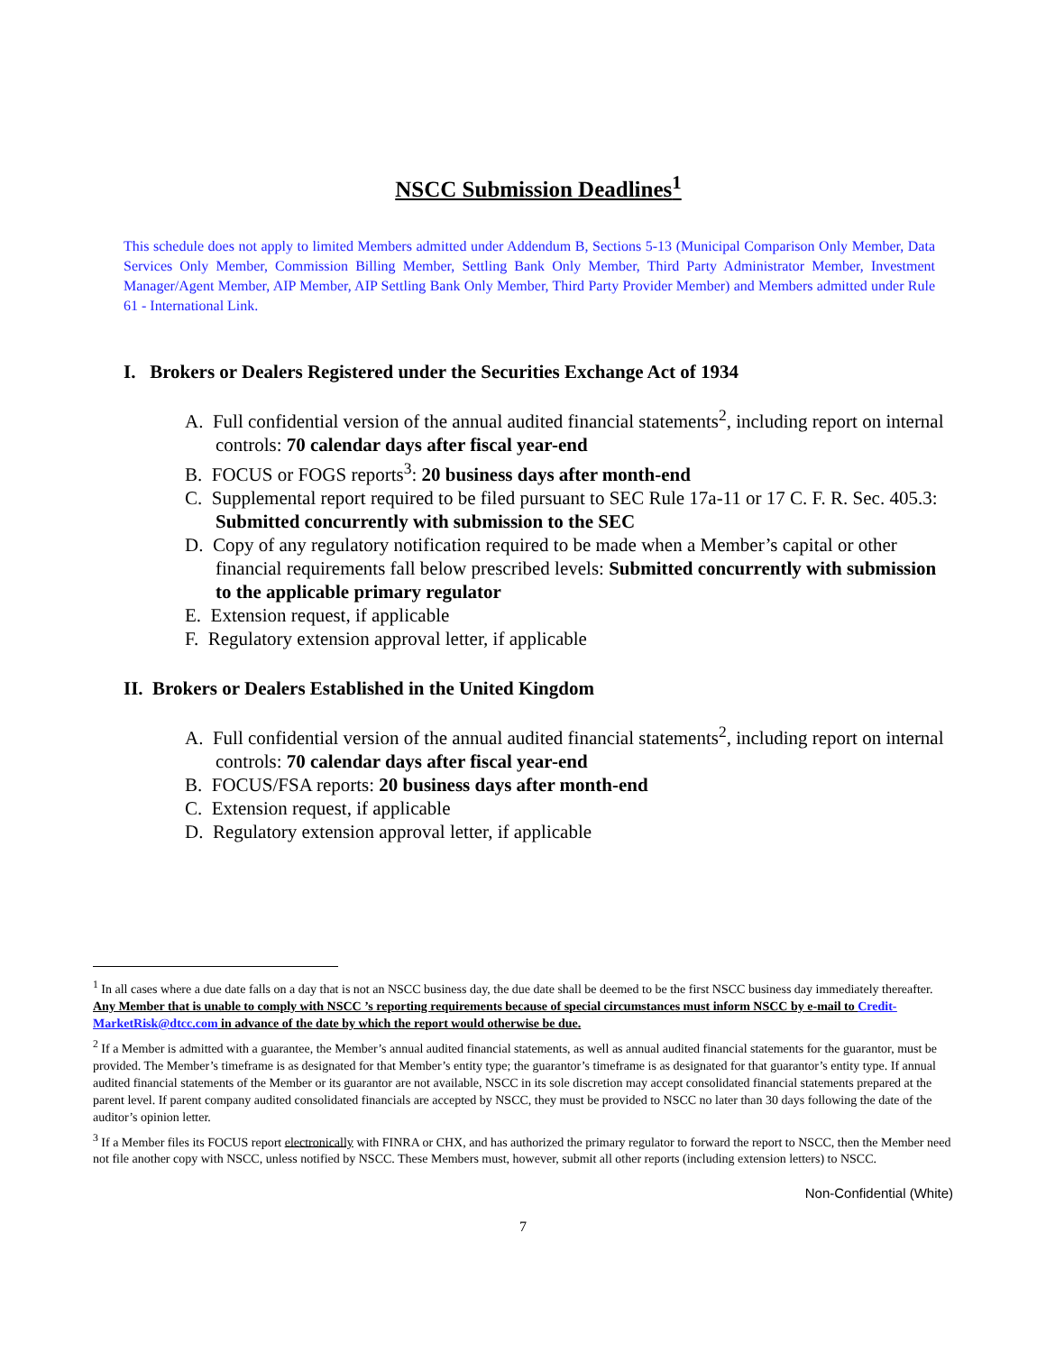NSCC Submission Deadlines<sup>1</sup>
This schedule does not apply to limited Members admitted under Addendum B, Sections 5-13 (Municipal Comparison Only Member, Data Services Only Member, Commission Billing Member, Settling Bank Only Member, Third Party Administrator Member, Investment Manager/Agent Member, AIP Member, AIP Settling Bank Only Member, Third Party Provider Member) and Members admitted under Rule 61 - International Link.
I. Brokers or Dealers Registered under the Securities Exchange Act of 1934
A. Full confidential version of the annual audited financial statements<sup>2</sup>, including report on internal controls: 70 calendar days after fiscal year-end
B. FOCUS or FOGS reports<sup>3</sup>: 20 business days after month-end
C. Supplemental report required to be filed pursuant to SEC Rule 17a-11 or 17 C. F. R. Sec. 405.3: Submitted concurrently with submission to the SEC
D. Copy of any regulatory notification required to be made when a Member’s capital or other financial requirements fall below prescribed levels: Submitted concurrently with submission to the applicable primary regulator
E. Extension request, if applicable
F. Regulatory extension approval letter, if applicable
II. Brokers or Dealers Established in the United Kingdom
A. Full confidential version of the annual audited financial statements<sup>2</sup>, including report on internal controls: 70 calendar days after fiscal year-end
B. FOCUS/FSA reports: 20 business days after month-end
C. Extension request, if applicable
D. Regulatory extension approval letter, if applicable
<sup>1</sup> In all cases where a due date falls on a day that is not an NSCC business day, the due date shall be deemed to be the first NSCC business day immediately thereafter. Any Member that is unable to comply with NSCC ’s reporting requirements because of special circumstances must inform NSCC by e-mail to Credit-MarketRisk@dtcc.com in advance of the date by which the report would otherwise be due.
<sup>2</sup> If a Member is admitted with a guarantee, the Member’s annual audited financial statements, as well as annual audited financial statements for the guarantor, must be provided. The Member’s timeframe is as designated for that Member’s entity type; the guarantor’s timeframe is as designated for that guarantor’s entity type. If annual audited financial statements of the Member or its guarantor are not available, NSCC in its sole discretion may accept consolidated financial statements prepared at the parent level. If parent company audited consolidated financials are accepted by NSCC, they must be provided to NSCC no later than 30 days following the date of the auditor’s opinion letter.
<sup>3</sup> If a Member files its FOCUS report electronically with FINRA or CHX, and has authorized the primary regulator to forward the report to NSCC, then the Member need not file another copy with NSCC, unless notified by NSCC. These Members must, however, submit all other reports (including extension letters) to NSCC.
Non-Confidential (White)
7